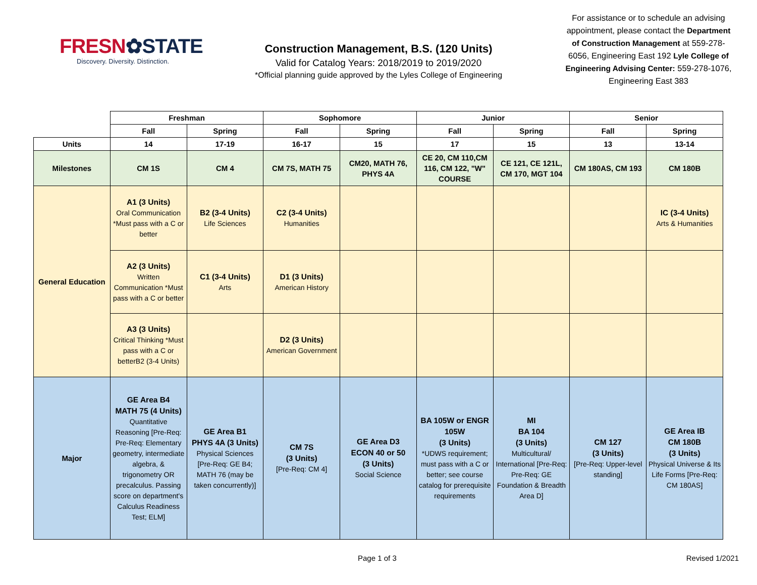FRESN✿STATE
Discovery. Diversity. Distinction.
Construction Management, B.S. (120 Units)
Valid for Catalog Years: 2018/2019 to 2019/2020
*Official planning guide approved by the Lyles College of Engineering
For assistance or to schedule an advising appointment, please contact the Department of Construction Management at 559-278-6056, Engineering East 192 Lyle College of Engineering Advising Center: 559-278-1076, Engineering East 383
| | Freshman | | Sophomore | | Junior | | Senior | |
| | Fall | Spring | Fall | Spring | Fall | Spring | Fall | Spring |
| Units | 14 | 17-19 | 16-17 | 15 | 17 | 15 | 13 | 13-14 |
| Milestones | CM 1S | CM 4 | CM 7S, MATH 75 | CM20, MATH 76, PHYS 4A | CE 20, CM 110,CM 116, CM 122, "W" COURSE | CE 121, CE 121L, CM 170, MGT 104 | CM 180AS, CM 193 | CM 180B |
| General Education | A1 (3 Units) Oral Communication *Must pass with a C or better | B2 (3-4 Units) Life Sciences | C2 (3-4 Units) Humanities | | | | | IC (3-4 Units) Arts & Humanities |
| | A2 (3 Units) Written Communication *Must pass with a C or better | C1 (3-4 Units) Arts | D1 (3 Units) American History | | | | | |
| | A3 (3 Units) Critical Thinking *Must pass with a C or betterB2 (3-4 Units) | | D2 (3 Units) American Government | | | | | |
| Major | GE Area B4 MATH 75 (4 Units) Quantitative Reasoning [Pre-Req: Pre-Req: Elementary geometry, intermediate algebra, & trigonometry OR precalculus. Passing score on department's Calculus Readiness Test; ELM] | GE Area B1 PHYS 4A (3 Units) Physical Sciences [Pre-Req: GE B4; MATH 76 (may be taken concurrently)] | CM 7S (3 Units) [Pre-Req: CM 4] | GE Area D3 ECON 40 or 50 (3 Units) Social Science | BA 105W or ENGR 105W (3 Units) *UDWS requirement; must pass with a C or better; see course catalog for prerequisite requirements | MI BA 104 (3 Units) Multicultural/ International [Pre-Req: Pre-Req: GE Foundation & Breadth Area D] | CM 127 (3 Units) [Pre-Req: Upper-level standing] | GE Area IB CM 180B (3 Units) Physical Universe & Its Life Forms [Pre-Req: CM 180AS] |
Page 1 of 3 Revised 1/2021